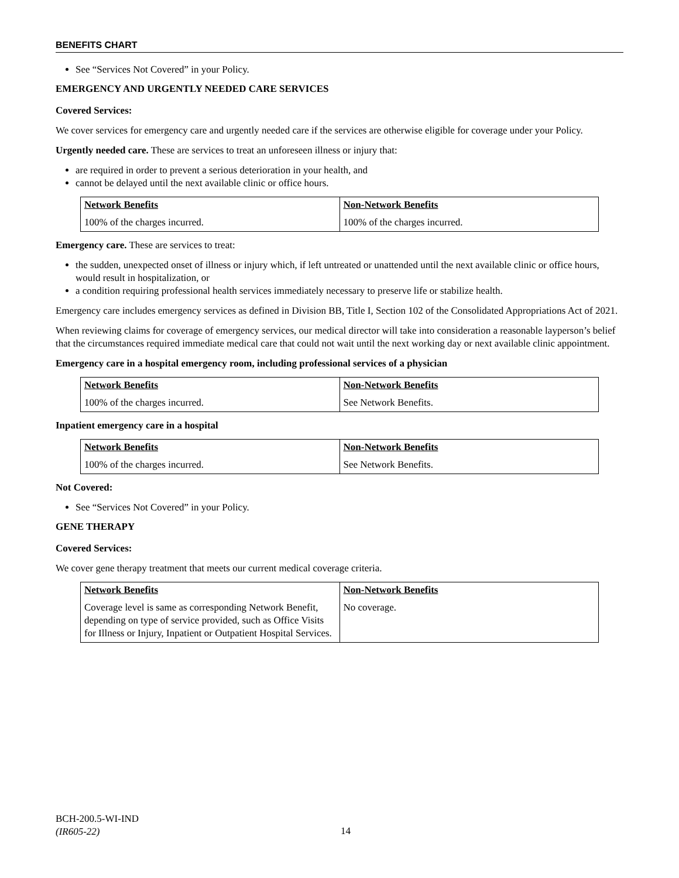BENEFITS CHART
See “Services Not Covered” in your Policy.
EMERGENCY AND URGENTLY NEEDED CARE SERVICES
Covered Services:
We cover services for emergency care and urgently needed care if the services are otherwise eligible for coverage under your Policy.
Urgently needed care. These are services to treat an unforeseen illness or injury that:
are required in order to prevent a serious deterioration in your health, and
cannot be delayed until the next available clinic or office hours.
| Network Benefits | Non-Network Benefits |
| --- | --- |
| 100% of the charges incurred. | 100% of the charges incurred. |
Emergency care. These are services to treat:
the sudden, unexpected onset of illness or injury which, if left untreated or unattended until the next available clinic or office hours, would result in hospitalization, or
a condition requiring professional health services immediately necessary to preserve life or stabilize health.
Emergency care includes emergency services as defined in Division BB, Title I, Section 102 of the Consolidated Appropriations Act of 2021.
When reviewing claims for coverage of emergency services, our medical director will take into consideration a reasonable layperson’s belief that the circumstances required immediate medical care that could not wait until the next working day or next available clinic appointment.
Emergency care in a hospital emergency room, including professional services of a physician
| Network Benefits | Non-Network Benefits |
| --- | --- |
| 100% of the charges incurred. | See Network Benefits. |
Inpatient emergency care in a hospital
| Network Benefits | Non-Network Benefits |
| --- | --- |
| 100% of the charges incurred. | See Network Benefits. |
Not Covered:
See “Services Not Covered” in your Policy.
GENE THERAPY
Covered Services:
We cover gene therapy treatment that meets our current medical coverage criteria.
| Network Benefits | Non-Network Benefits |
| --- | --- |
| Coverage level is same as corresponding Network Benefit, depending on type of service provided, such as Office Visits for Illness or Injury, Inpatient or Outpatient Hospital Services. | No coverage. |
BCH-200.5-WI-IND
(IR605-22)
14